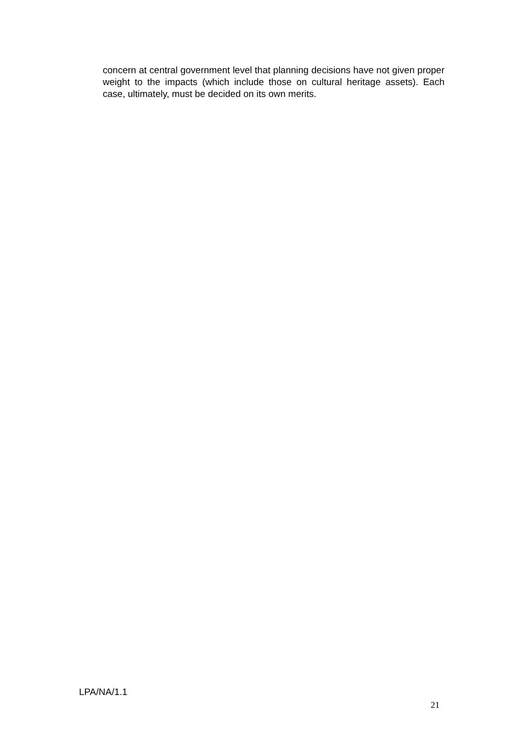concern at central government level that planning decisions have not given proper weight to the impacts (which include those on cultural heritage assets). Each case, ultimately, must be decided on its own merits.
LPA/NA/1.1
21